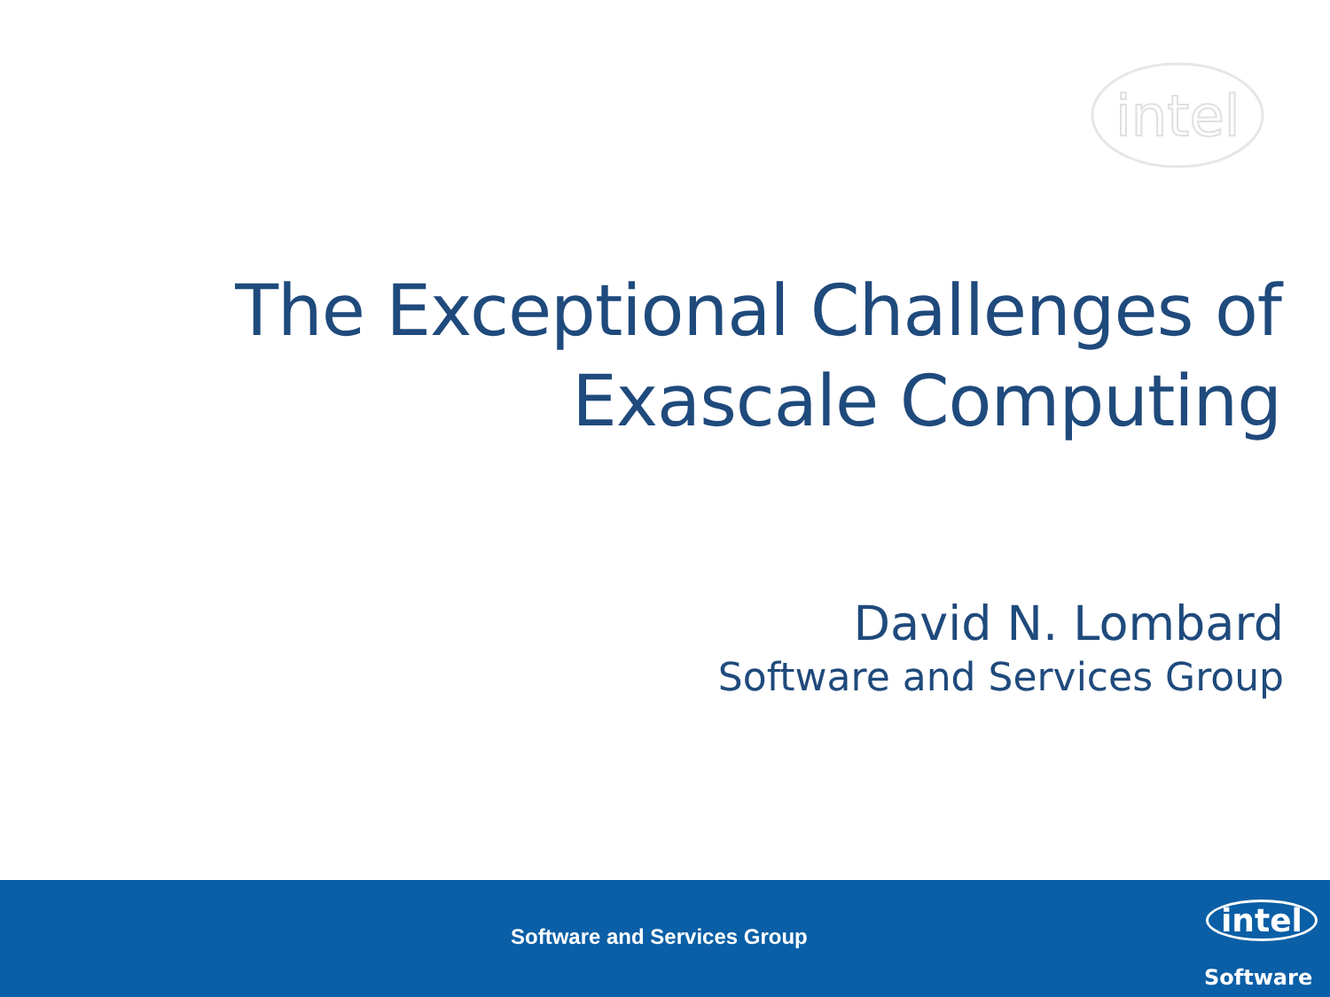intel
The Exceptional Challenges of
Exascale Computing
David N. Lombard
Software and Services Group
Software and Services Group intel
Software